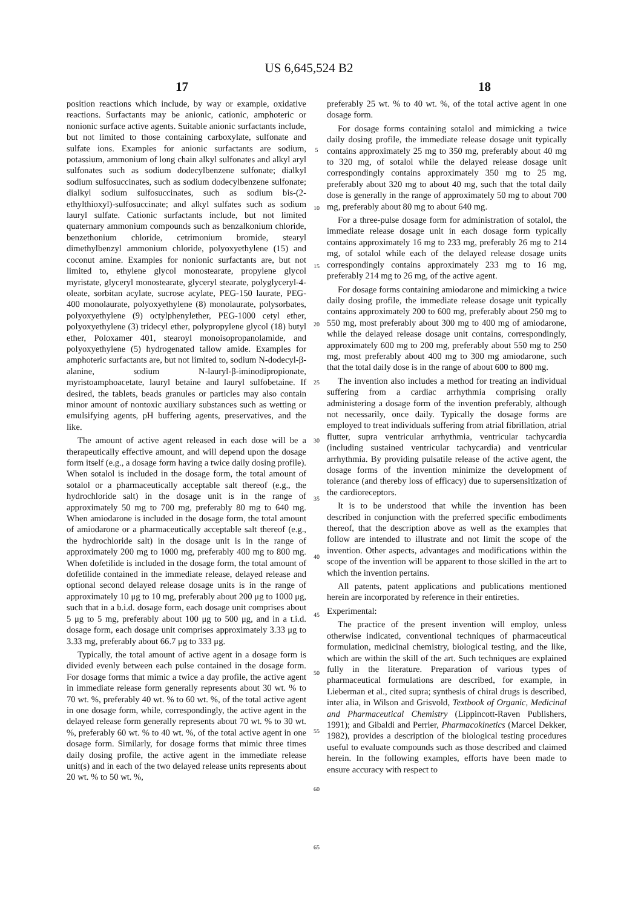US 6,645,524 B2
17 18
position reactions which include, by way or example, oxidative reactions. Surfactants may be anionic, cationic, amphoteric or nonionic surface active agents. Suitable anionic surfactants include, but not limited to those containing carboxylate, sulfonate and sulfate ions. Examples for anionic surfactants are sodium, potassium, ammonium of long chain alkyl sulfonates and alkyl aryl sulfonates such as sodium dodecylbenzene sulfonate; dialkyl sodium sulfosuccinates, such as sodium dodecylbenzene sulfonate; dialkyl sodium sulfosuccinates, such as sodium bis-(2-ethylthioxyl)-sulfosuccinate; and alkyl sulfates such as sodium lauryl sulfate. Cationic surfactants include, but not limited quaternary ammonium compounds such as benzalkonium chloride, benzethonium chloride, cetrimonium bromide, stearyl dimethylbenzyl ammonium chloride, polyoxyethylene (15) and coconut amine. Examples for nonionic surfactants are, but not limited to, ethylene glycol monostearate, propylene glycol myristate, glyceryl monostearate, glyceryl stearate, polyglyceryl-4-oleate, sorbitan acylate, sucrose acylate, PEG-150 laurate, PEG-400 monolaurate, polyoxyethylene (8) monolaurate, polysorbates, polyoxyethylene (9) octylphenylether, PEG-1000 cetyl ether, polyoxyethylene (3) tridecyl ether, polypropylene glycol (18) butyl ether, Poloxamer 401, stearoyl monoisopropanolamide, and polyoxyethylene (5) hydrogenated tallow amide. Examples for amphoteric surfactants are, but not limited to, sodium N-dodecyl-β-alanine, sodium N-lauryl-β-iminodipropionate, myristoamphoacetate, lauryl betaine and lauryl sulfobetaine. If desired, the tablets, beads granules or particles may also contain minor amount of nontoxic auxiliary substances such as wetting or emulsifying agents, pH buffering agents, preservatives, and the like.
The amount of active agent released in each dose will be a therapeutically effective amount, and will depend upon the dosage form itself (e.g., a dosage form having a twice daily dosing profile). When sotalol is included in the dosage form, the total amount of sotalol or a pharmaceutically acceptable salt thereof (e.g., the hydrochloride salt) in the dosage unit is in the range of approximately 50 mg to 700 mg, preferably 80 mg to 640 mg. When amiodarone is included in the dosage form, the total amount of amiodarone or a pharmaceutically acceptable salt thereof (e.g., the hydrochloride salt) in the dosage unit is in the range of approximately 200 mg to 1000 mg, preferably 400 mg to 800 mg. When dofetilide is included in the dosage form, the total amount of dofetilide contained in the immediate release, delayed release and optional second delayed release dosage units is in the range of approximately 10 μg to 10 mg, preferably about 200 μg to 1000 μg, such that in a b.i.d. dosage form, each dosage unit comprises about 5 μg to 5 mg, preferably about 100 μg to 500 μg, and in a t.i.d. dosage form, each dosage unit comprises approximately 3.33 μg to 3.33 mg, preferably about 66.7 μg to 333 μg.
Typically, the total amount of active agent in a dosage form is divided evenly between each pulse contained in the dosage form. For dosage forms that mimic a twice a day profile, the active agent in immediate release form generally represents about 30 wt. % to 70 wt. %, preferably 40 wt. % to 60 wt. %, of the total active agent in one dosage form, while, correspondingly, the active agent in the delayed release form generally represents about 70 wt. % to 30 wt. %, preferably 60 wt. % to 40 wt. %, of the total active agent in one dosage form. Similarly, for dosage forms that mimic three times daily dosing profile, the active agent in the immediate release unit(s) and in each of the two delayed release units represents about 20 wt. % to 50 wt. %,
5
10
15
20
25
30
35
40
45
50
55
60
65
preferably 25 wt. % to 40 wt. %, of the total active agent in one dosage form.
For dosage forms containing sotalol and mimicking a twice daily dosing profile, the immediate release dosage unit typically contains approximately 25 mg to 350 mg, preferably about 40 mg to 320 mg, of sotalol while the delayed release dosage unit correspondingly contains approximately 350 mg to 25 mg, preferably about 320 mg to about 40 mg, such that the total daily dose is generally in the range of approximately 50 mg to about 700 mg, preferably about 80 mg to about 640 mg.
For a three-pulse dosage form for administration of sotalol, the immediate release dosage unit in each dosage form typically contains approximately 16 mg to 233 mg, preferably 26 mg to 214 mg, of sotalol while each of the delayed release dosage units correspondingly contains approximately 233 mg to 16 mg, preferably 214 mg to 26 mg, of the active agent.
For dosage forms containing amiodarone and mimicking a twice daily dosing profile, the immediate release dosage unit typically contains approximately 200 to 600 mg, preferably about 250 mg to 550 mg, most preferably about 300 mg to 400 mg of amiodarone, while the delayed release dosage unit contains, correspondingly, approximately 600 mg to 200 mg, preferably about 550 mg to 250 mg, most preferably about 400 mg to 300 mg amiodarone, such that the total daily dose is in the range of about 600 to 800 mg.
The invention also includes a method for treating an individual suffering from a cardiac arrhythmia comprising orally administering a dosage form of the invention preferably, although not necessarily, once daily. Typically the dosage forms are employed to treat individuals suffering from atrial fibrillation, atrial flutter, supra ventricular arrhythmia, ventricular tachycardia (including sustained ventricular tachycardia) and ventricular arrhythmia. By providing pulsatile release of the active agent, the dosage forms of the invention minimize the development of tolerance (and thereby loss of efficacy) due to supersensitization of the cardioreceptors.
It is to be understood that while the invention has been described in conjunction with the preferred specific embodiments thereof, that the description above as well as the examples that follow are intended to illustrate and not limit the scope of the invention. Other aspects, advantages and modifications within the scope of the invention will be apparent to those skilled in the art to which the invention pertains.
All patents, patent applications and publications mentioned herein are incorporated by reference in their entireties.
Experimental:
The practice of the present invention will employ, unless otherwise indicated, conventional techniques of pharmaceutical formulation, medicinal chemistry, biological testing, and the like, which are within the skill of the art. Such techniques are explained fully in the literature. Preparation of various types of pharmaceutical formulations are described, for example, in Lieberman et al., cited supra; synthesis of chiral drugs is described, inter alia, in Wilson and Grisvold, Textbook of Organic, Medicinal and Pharmaceutical Chemistry (Lippincott-Raven Publishers, 1991); and Gibaldi and Perrier, Pharmacokinetics (Marcel Dekker, 1982), provides a description of the biological testing procedures useful to evaluate compounds such as those described and claimed herein. In the following examples, efforts have been made to ensure accuracy with respect to